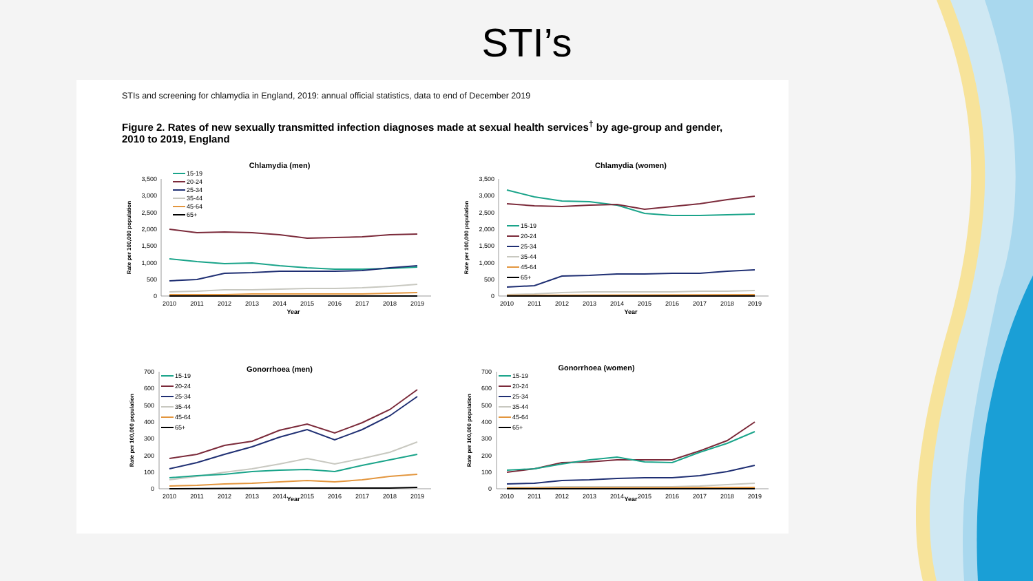STI’s
STIs and screening for chlamydia in England, 2019: annual official statistics, data to end of December 2019
Figure 2. Rates of new sexually transmitted infection diagnoses made at sexual health services<sup>†</sup> by age-group and gender, 2010 to 2019, England
Chlamydia (men)
Rate per 100,000 population
3,500
3,000
2,500
2,000
1,500
1,000
500
0
2010
2011
2012
2013
2014
2015
2016
2017
2018
2019
Year
15-19
20-24
25-34
35-44
45-64
65+
Chlamydia (women)
Rate per 100,000 population
3,500
3,000
2,500
2,000
1,500
1,000
500
0
2010
2011
2012
2013
2014
2015
2016
2017
2018
2019
Year
15-19
20-24
25-34
35-44
45-64
65+
Gonorrhoea (men)
Rate per 100,000 population
700
600
500
400
300
200
100
0
2010
2011
2012
2013
2014
2015
2016
2017
2018
2019
15-19
20-24
25-34
35-44
45-64
65+
Year
Gonorrhoea (women)
Rate per 100,000 population
700
600
500
400
300
200
100
0
2010
2011
2012
2013
2014
2015
2016
2017
2018
2019
15-19
20-24
25-34
35-44
45-64
65+
Year